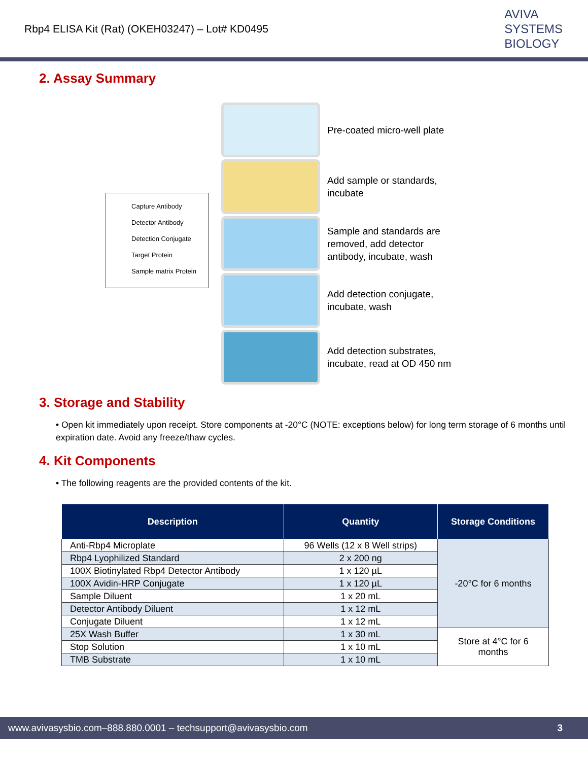Rbp4 ELISA Kit (Rat) (OKEH03247) – Lot# KD0495
AVIVA
SYSTEMS
BIOLOGY
2. Assay Summary
Capture Antibody
Detector Antibody
Detection Conjugate
Target Protein
Sample matrix Protein
Pre-coated micro-well plate
Add sample or standards,
incubate
Sample and standards are
removed, add detector
antibody, incubate, wash
Add detection conjugate,
incubate, wash
Add detection substrates,
incubate, read at OD 450 nm
3. Storage and Stability
• Open kit immediately upon receipt. Store components at -20°C (NOTE: exceptions below) for long term storage of 6 months until expiration date. Avoid any freeze/thaw cycles.
4. Kit Components
• The following reagents are the provided contents of the kit.
| Description | Quantity | Storage Conditions |
| --- | --- | --- |
| Anti-Rbp4 Microplate | 96 Wells (12 x 8 Well strips) | -20°C for 6 months |
| Rbp4 Lyophilized Standard | 2 x 200 ng | |
| 100X Biotinylated Rbp4 Detector Antibody | 1 x 120 µL | |
| 100X Avidin-HRP Conjugate | 1 x 120 µL | |
| Sample Diluent | 1 x 20 mL | |
| Detector Antibody Diluent | 1 x 12 mL | |
| Conjugate Diluent | 1 x 12 mL | |
| 25X Wash Buffer | 1 x 30 mL | Store at 4°C for 6 months |
| Stop Solution | 1 x 10 mL | |
| TMB Substrate | 1 x 10 mL | |
www.avivasysbio.com–888.880.0001 – techsupport@avivasysbio.com 3